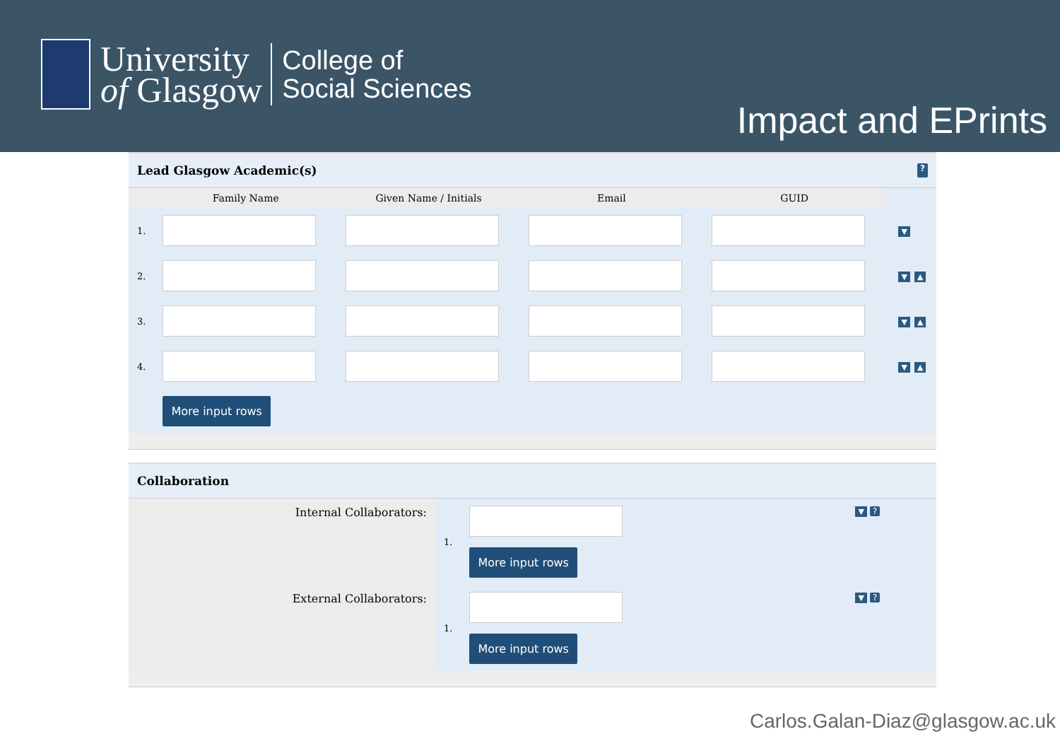University
of Glasgow
College of
Social Sciences
Impact and EPrints
Lead Glasgow Academic(s)?
| | Family Name | Given Name / Initials | Email | GUID | |
| --- | --- | --- | --- | --- | --- |
| 1. | | | | | ▼ |
| 2. | | | | | ▼ ▲ |
| 3. | | | | | ▼ ▲ |
| 4. | | | | | ▼ ▲ |
| | More input rows | | | | |
Collaboration
| Internal Collaborators: | 1. | More input rows | ▼ ? |
| External Collaborators: | 1. | More input rows | ▼ ? |
Carlos.Galan-Diaz@glasgow.ac.uk